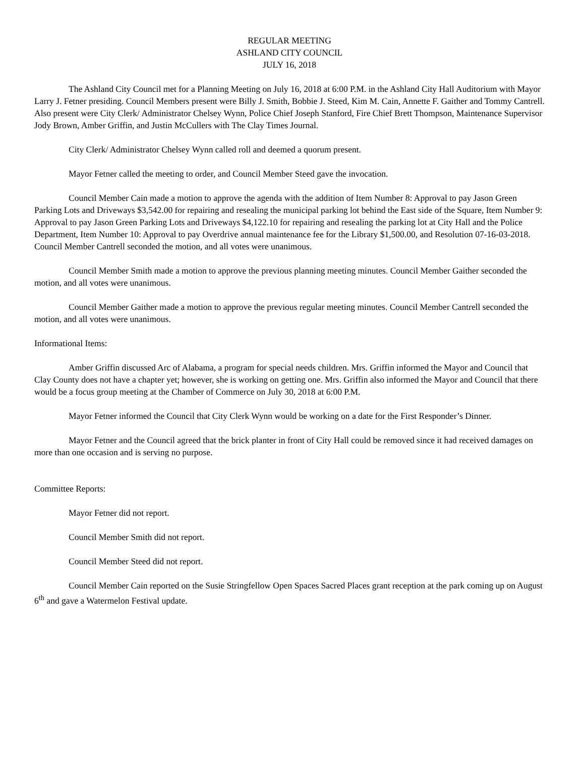REGULAR MEETING
ASHLAND CITY COUNCIL
JULY 16, 2018
The Ashland City Council met for a Planning Meeting on July 16, 2018 at 6:00 P.M. in the Ashland City Hall Auditorium with Mayor Larry J. Fetner presiding. Council Members present were Billy J. Smith, Bobbie J. Steed, Kim M. Cain, Annette F. Gaither and Tommy Cantrell. Also present were City Clerk/ Administrator Chelsey Wynn, Police Chief Joseph Stanford, Fire Chief Brett Thompson, Maintenance Supervisor Jody Brown, Amber Griffin, and Justin McCullers with The Clay Times Journal.
City Clerk/ Administrator Chelsey Wynn called roll and deemed a quorum present.
Mayor Fetner called the meeting to order, and Council Member Steed gave the invocation.
Council Member Cain made a motion to approve the agenda with the addition of Item Number 8: Approval to pay Jason Green Parking Lots and Driveways $3,542.00 for repairing and resealing the municipal parking lot behind the East side of the Square, Item Number 9: Approval to pay Jason Green Parking Lots and Driveways $4,122.10 for repairing and resealing the parking lot at City Hall and the Police Department, Item Number 10: Approval to pay Overdrive annual maintenance fee for the Library $1,500.00, and Resolution 07-16-03-2018. Council Member Cantrell seconded the motion, and all votes were unanimous.
Council Member Smith made a motion to approve the previous planning meeting minutes. Council Member Gaither seconded the motion, and all votes were unanimous.
Council Member Gaither made a motion to approve the previous regular meeting minutes. Council Member Cantrell seconded the motion, and all votes were unanimous.
Informational Items:
Amber Griffin discussed Arc of Alabama, a program for special needs children. Mrs. Griffin informed the Mayor and Council that Clay County does not have a chapter yet; however, she is working on getting one. Mrs. Griffin also informed the Mayor and Council that there would be a focus group meeting at the Chamber of Commerce on July 30, 2018 at 6:00 P.M.
Mayor Fetner informed the Council that City Clerk Wynn would be working on a date for the First Responder’s Dinner.
Mayor Fetner and the Council agreed that the brick planter in front of City Hall could be removed since it had received damages on more than one occasion and is serving no purpose.
Committee Reports:
Mayor Fetner did not report.
Council Member Smith did not report.
Council Member Steed did not report.
Council Member Cain reported on the Susie Stringfellow Open Spaces Sacred Places grant reception at the park coming up on August 6<sup>th</sup> and gave a Watermelon Festival update.